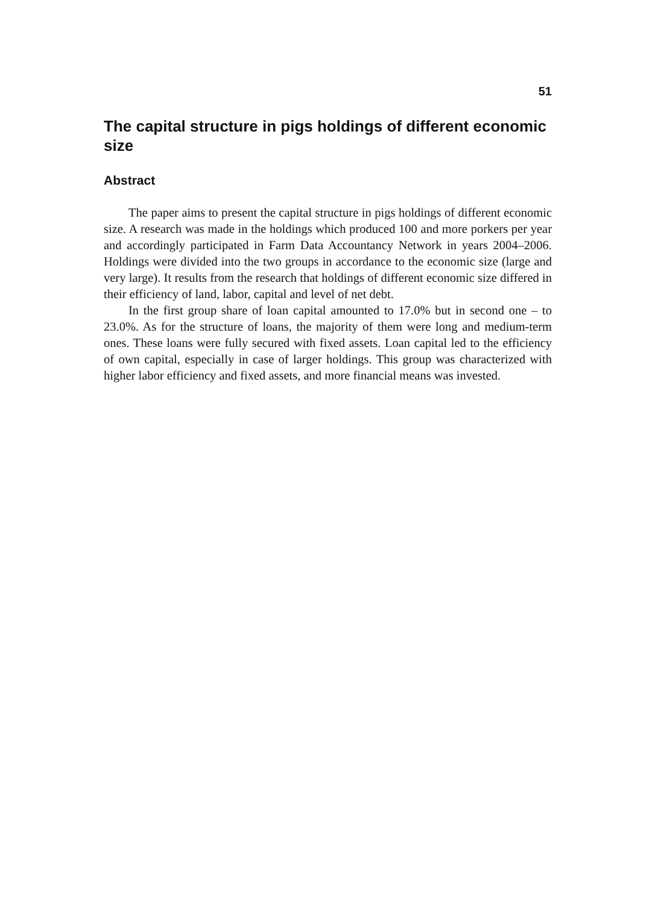51
The capital structure in pigs holdings of different economic size
Abstract
The paper aims to present the capital structure in pigs holdings of different economic size. A research was made in the holdings which produced 100 and more porkers per year and accordingly participated in Farm Data Accountancy Network in years 2004–2006. Holdings were divided into the two groups in accordance to the economic size (large and very large). It results from the research that holdings of different economic size differed in their efficiency of land, labor, capital and level of net debt.
In the first group share of loan capital amounted to 17.0% but in second one – to 23.0%. As for the structure of loans, the majority of them were long and medium-term ones. These loans were fully secured with fixed assets. Loan capital led to the efficiency of own capital, especially in case of larger holdings. This group was characterized with higher labor efficiency and fixed assets, and more financial means was invested.